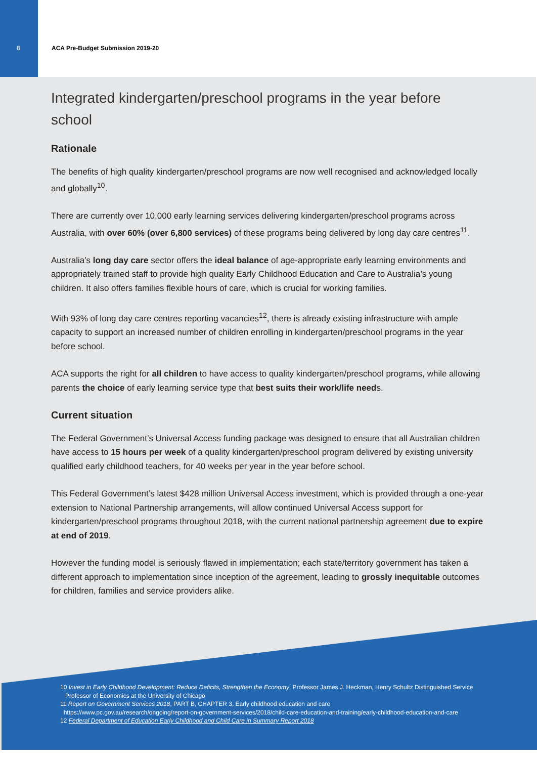8 ACA Pre-Budget Submission 2019-20
Integrated kindergarten/preschool programs in the year before school
Rationale
The benefits of high quality kindergarten/preschool programs are now well recognised and acknowledged locally and globally<sup>10</sup>.
There are currently over 10,000 early learning services delivering kindergarten/preschool programs across Australia, with over 60% (over 6,800 services) of these programs being delivered by long day care centres<sup>11</sup>.
Australia’s long day care sector offers the ideal balance of age-appropriate early learning environments and appropriately trained staff to provide high quality Early Childhood Education and Care to Australia’s young children. It also offers families flexible hours of care, which is crucial for working families.
With 93% of long day care centres reporting vacancies<sup>12</sup>, there is already existing infrastructure with ample capacity to support an increased number of children enrolling in kindergarten/preschool programs in the year before school.
ACA supports the right for all children to have access to quality kindergarten/preschool programs, while allowing parents the choice of early learning service type that best suits their work/life needs.
Current situation
The Federal Government’s Universal Access funding package was designed to ensure that all Australian children have access to 15 hours per week of a quality kindergarten/preschool program delivered by existing university qualified early childhood teachers, for 40 weeks per year in the year before school.
This Federal Government’s latest $428 million Universal Access investment, which is provided through a one-year extension to National Partnership arrangements, will allow continued Universal Access support for kindergarten/preschool programs throughout 2018, with the current national partnership agreement due to expire at end of 2019.
However the funding model is seriously flawed in implementation; each state/territory government has taken a different approach to implementation since inception of the agreement, leading to grossly inequitable outcomes for children, families and service providers alike.
10 Invest in Early Childhood Development: Reduce Deficits, Strengthen the Economy, Professor James J. Heckman, Henry Schultz Distinguished Service Professor of Economics at the University of Chicago
11 Report on Government Services 2018, PART B, CHAPTER 3, Early childhood education and care
https://www.pc.gov.au/research/ongoing/report-on-government-services/2018/child-care-education-and-training/early-childhood-education-and-care
12 Federal Department of Education Early Childhood and Child Care in Summary Report 2018